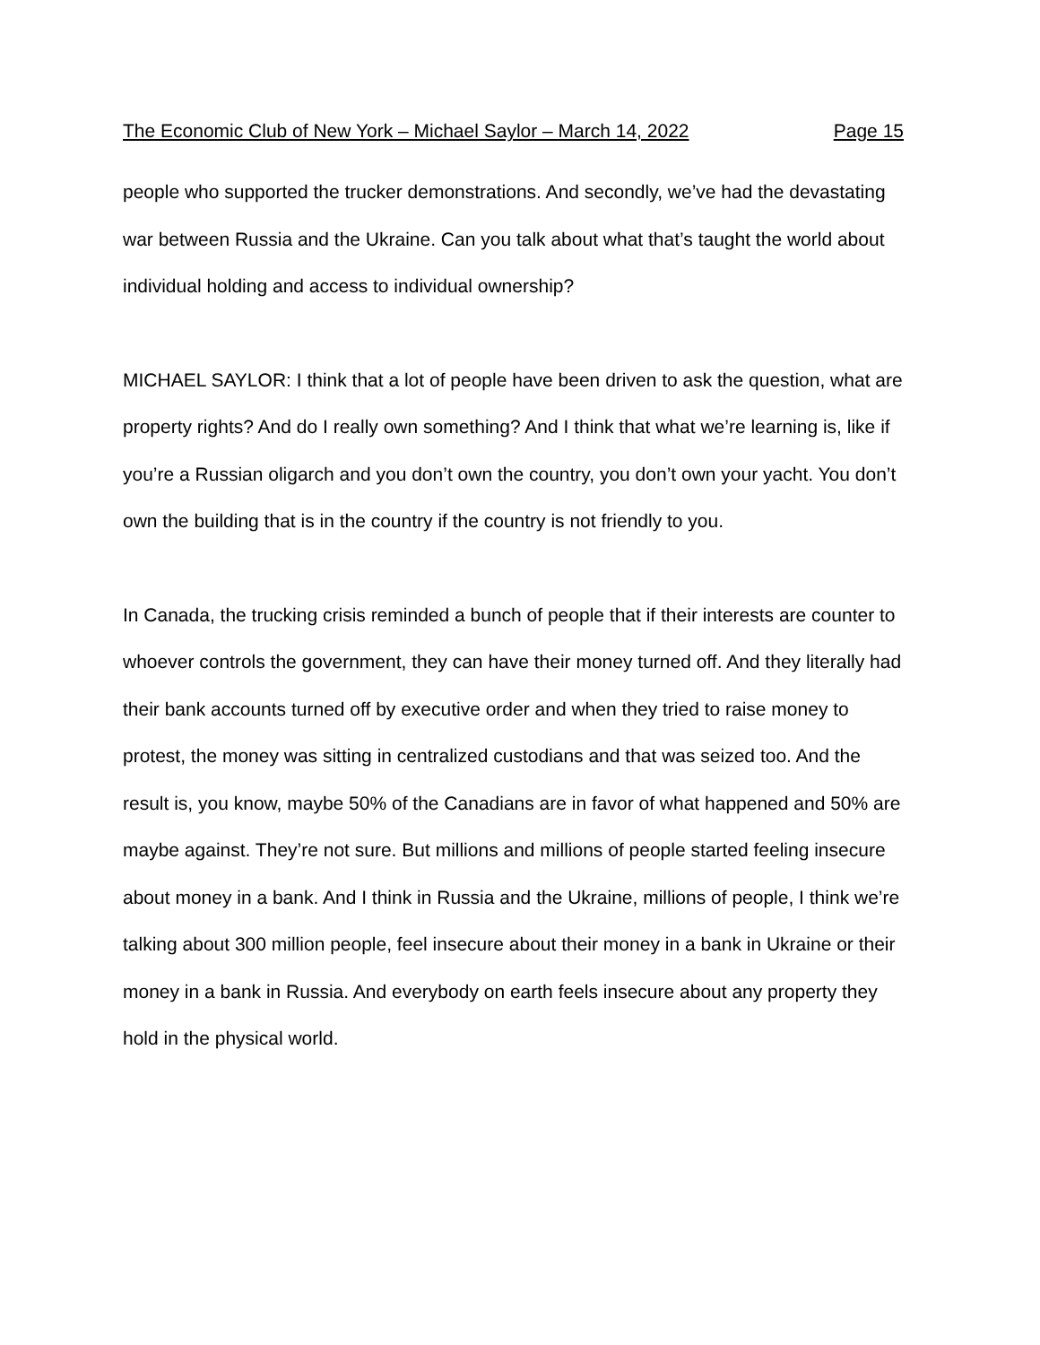The Economic Club of New York – Michael Saylor – March 14, 2022 Page 15
people who supported the trucker demonstrations. And secondly, we’ve had the devastating war between Russia and the Ukraine. Can you talk about what that’s taught the world about individual holding and access to individual ownership?
MICHAEL SAYLOR: I think that a lot of people have been driven to ask the question, what are property rights? And do I really own something? And I think that what we’re learning is, like if you’re a Russian oligarch and you don’t own the country, you don’t own your yacht. You don’t own the building that is in the country if the country is not friendly to you.
In Canada, the trucking crisis reminded a bunch of people that if their interests are counter to whoever controls the government, they can have their money turned off. And they literally had their bank accounts turned off by executive order and when they tried to raise money to protest, the money was sitting in centralized custodians and that was seized too. And the result is, you know, maybe 50% of the Canadians are in favor of what happened and 50% are maybe against. They’re not sure. But millions and millions of people started feeling insecure about money in a bank. And I think in Russia and the Ukraine, millions of people, I think we’re talking about 300 million people, feel insecure about their money in a bank in Ukraine or their money in a bank in Russia. And everybody on earth feels insecure about any property they hold in the physical world.